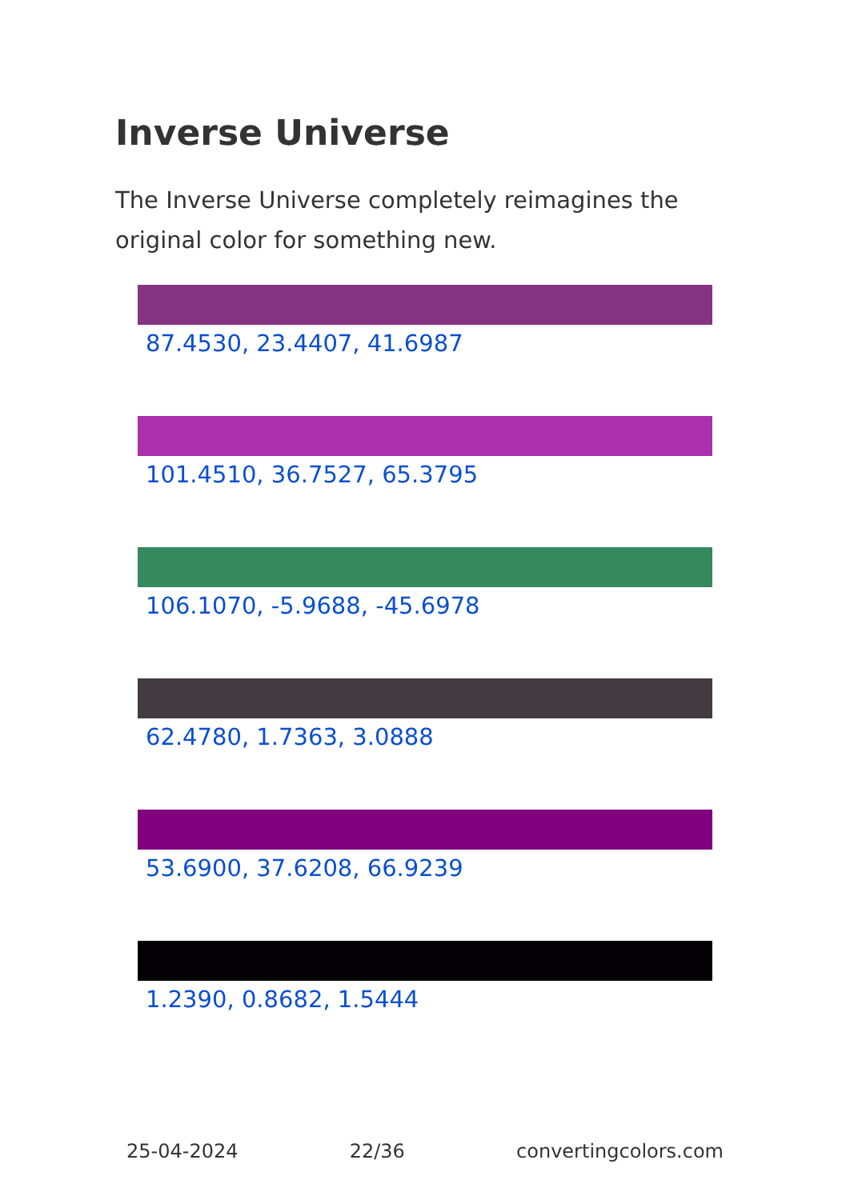Inverse Universe
The Inverse Universe completely reimagines the original color for something new.
87.4530, 23.4407, 41.6987
101.4510, 36.7527, 65.3795
106.1070, -5.9688, -45.6978
62.4780, 1.7363, 3.0888
53.6900, 37.6208, 66.9239
1.2390, 0.8682, 1.5444
25-04-2024 22/36 convertingcolors.com